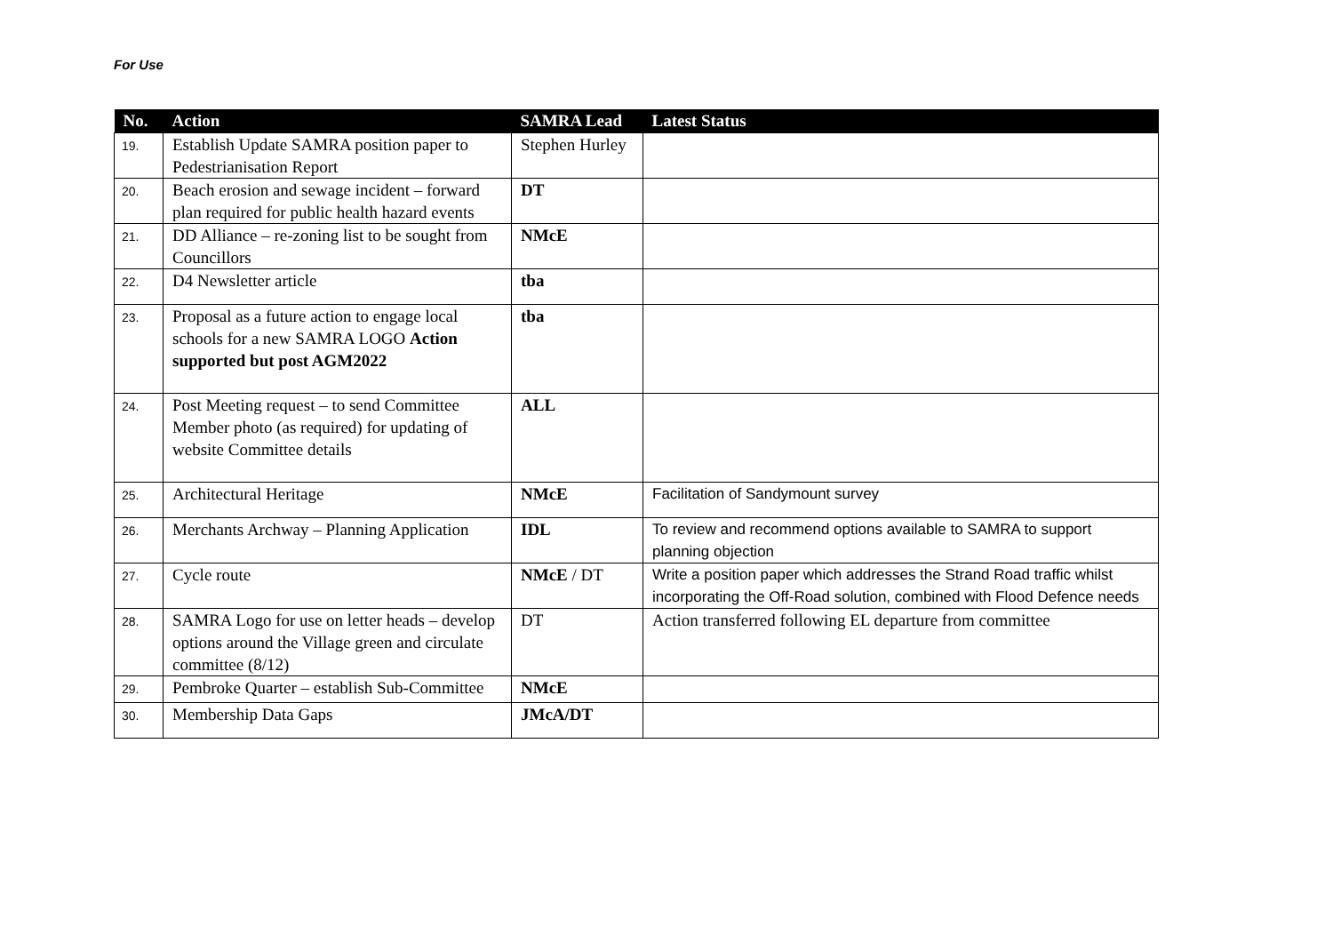For Use
| No. | Action | SAMRA Lead | Latest Status |
| --- | --- | --- | --- |
| 19. | Establish Update SAMRA position paper to Pedestrianisation Report | Stephen Hurley | |
| 20. | Beach erosion and sewage incident – forward plan required for public health hazard events | DT | |
| 21. | DD Alliance – re-zoning list to be sought from Councillors | NMcE | |
| 22. | D4 Newsletter article | tba | |
| 23. | Proposal as a future action to engage local schools for a new SAMRA LOGO Action supported but post AGM2022 | tba | |
| 24. | Post Meeting request – to send Committee Member photo (as required) for updating of website Committee details | ALL | |
| 25. | Architectural Heritage | NMcE | Facilitation of Sandymount survey |
| 26. | Merchants Archway – Planning Application | IDL | To review and recommend options available to SAMRA to support planning objection |
| 27. | Cycle route | NMcE / DT | Write a position paper which addresses the Strand Road traffic whilst incorporating the Off-Road solution, combined with Flood Defence needs |
| 28. | SAMRA Logo for use on letter heads – develop options around the Village green and circulate committee (8/12) | DT | Action transferred following EL departure from committee |
| 29. | Pembroke Quarter – establish Sub-Committee | NMcE | |
| 30. | Membership Data Gaps | JMcA/DT | |